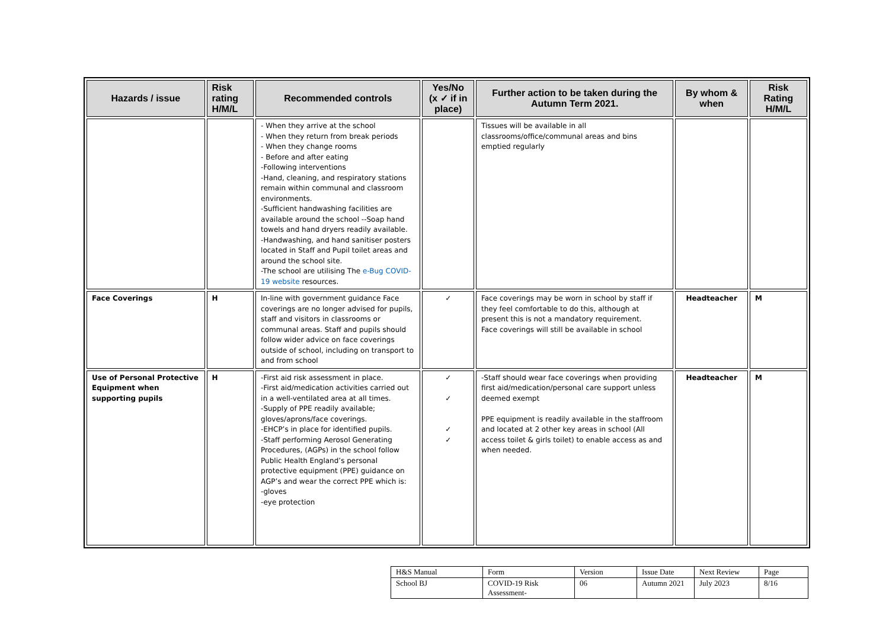| Hazards / issue | Risk rating H/M/L | Recommended controls | Yes/No (x ✓ if in place) | Further action to be taken during the Autumn Term 2021. | By whom & when | Risk Rating H/M/L |
| --- | --- | --- | --- | --- | --- | --- |
| | | - When they arrive at the school - When they return from break periods - When they change rooms - Before and after eating -Following interventions -Hand, cleaning, and respiratory stations remain within communal and classroom environments. -Sufficient handwashing facilities are available around the school --Soap hand towels and hand dryers readily available. -Handwashing, and hand sanitiser posters located in Staff and Pupil toilet areas and around the school site. -The school are utilising The e-Bug COVID-19 website resources. | | Tissues will be available in all classrooms/office/communal areas and bins emptied regularly | | |
| Face Coverings | H | In-line with government guidance Face coverings are no longer advised for pupils, staff and visitors in classrooms or communal areas. Staff and pupils should follow wider advice on face coverings outside of school, including on transport to and from school | ✓ | Face coverings may be worn in school by staff if they feel comfortable to do this, although at present this is not a mandatory requirement. Face coverings will still be available in school | Headteacher | M |
| Use of Personal Protective Equipment when supporting pupils | H | -First aid risk assessment in place. -First aid/medication activities carried out in a well-ventilated area at all times. -Supply of PPE readily available; gloves/aprons/face coverings. -EHCP’s in place for identified pupils. -Staff performing Aerosol Generating Procedures, (AGPs) in the school follow Public Health England’s personal protective equipment (PPE) guidance on AGP’s and wear the correct PPE which is: -gloves -eye protection | ✓ ✓ ✓ ✓ | -Staff should wear face coverings when providing first aid/medication/personal care support unless deemed exempt PPE equipment is readily available in the staffroom and located at 2 other key areas in school (All access toilet & girls toilet) to enable access as and when needed. | Headteacher | M |
| H&S Manual | Form | Version | Issue Date | Next Review | Page |
| School BJ | COVID-19 Risk Assessment- | 06 | Autumn 2021 | July 2023 | 8/16 |